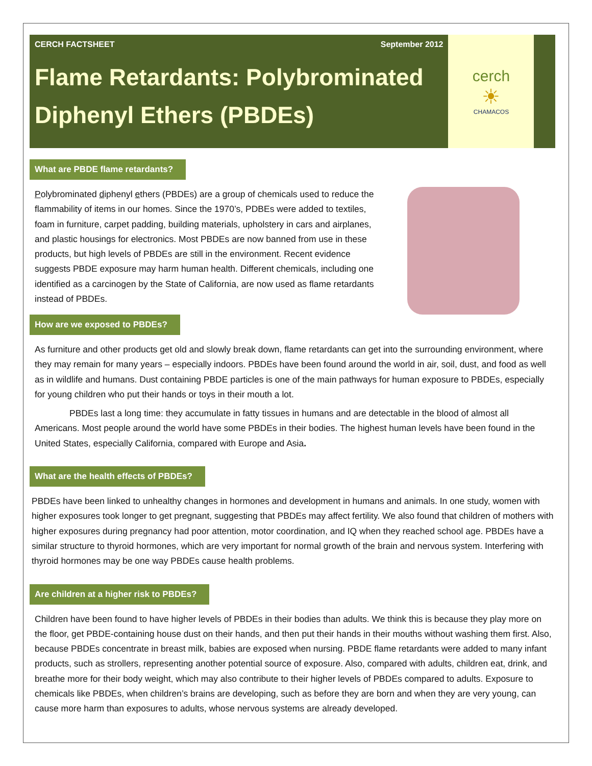CERCH FACTSHEET September 2012
Flame Retardants: Polybrominated Diphenyl Ethers (PBDEs)
cerch
☀
CHAMACOS
What are PBDE flame retardants?
Polybrominated diphenyl ethers (PBDEs) are a group of chemicals used to reduce the flammability of items in our homes. Since the 1970’s, PDBEs were added to textiles, foam in furniture, carpet padding, building materials, upholstery in cars and airplanes, and plastic housings for electronics. Most PBDEs are now banned from use in these products, but high levels of PBDEs are still in the environment. Recent evidence suggests PBDE exposure may harm human health. Different chemicals, including one identified as a carcinogen by the State of California, are now used as flame retardants instead of PBDEs.
How are we exposed to PBDEs?
As furniture and other products get old and slowly break down, flame retardants can get into the surrounding environment, where they may remain for many years – especially indoors. PBDEs have been found around the world in air, soil, dust, and food as well as in wildlife and humans. Dust containing PBDE particles is one of the main pathways for human exposure to PBDEs, especially for young children who put their hands or toys in their mouth a lot.
PBDEs last a long time: they accumulate in fatty tissues in humans and are detectable in the blood of almost all Americans. Most people around the world have some PBDEs in their bodies. The highest human levels have been found in the United States, especially California, compared with Europe and Asia.
What are the health effects of PBDEs?
PBDEs have been linked to unhealthy changes in hormones and development in humans and animals. In one study, women with higher exposures took longer to get pregnant, suggesting that PBDEs may affect fertility. We also found that children of mothers with higher exposures during pregnancy had poor attention, motor coordination, and IQ when they reached school age. PBDEs have a similar structure to thyroid hormones, which are very important for normal growth of the brain and nervous system. Interfering with thyroid hormones may be one way PBDEs cause health problems.
Are children at a higher risk to PBDEs?
Children have been found to have higher levels of PBDEs in their bodies than adults. We think this is because they play more on the floor, get PBDE-containing house dust on their hands, and then put their hands in their mouths without washing them first. Also, because PBDEs concentrate in breast milk, babies are exposed when nursing. PBDE flame retardants were added to many infant products, such as strollers, representing another potential source of exposure. Also, compared with adults, children eat, drink, and breathe more for their body weight, which may also contribute to their higher levels of PBDEs compared to adults. Exposure to chemicals like PBDEs, when children’s brains are developing, such as before they are born and when they are very young, can cause more harm than exposures to adults, whose nervous systems are already developed.